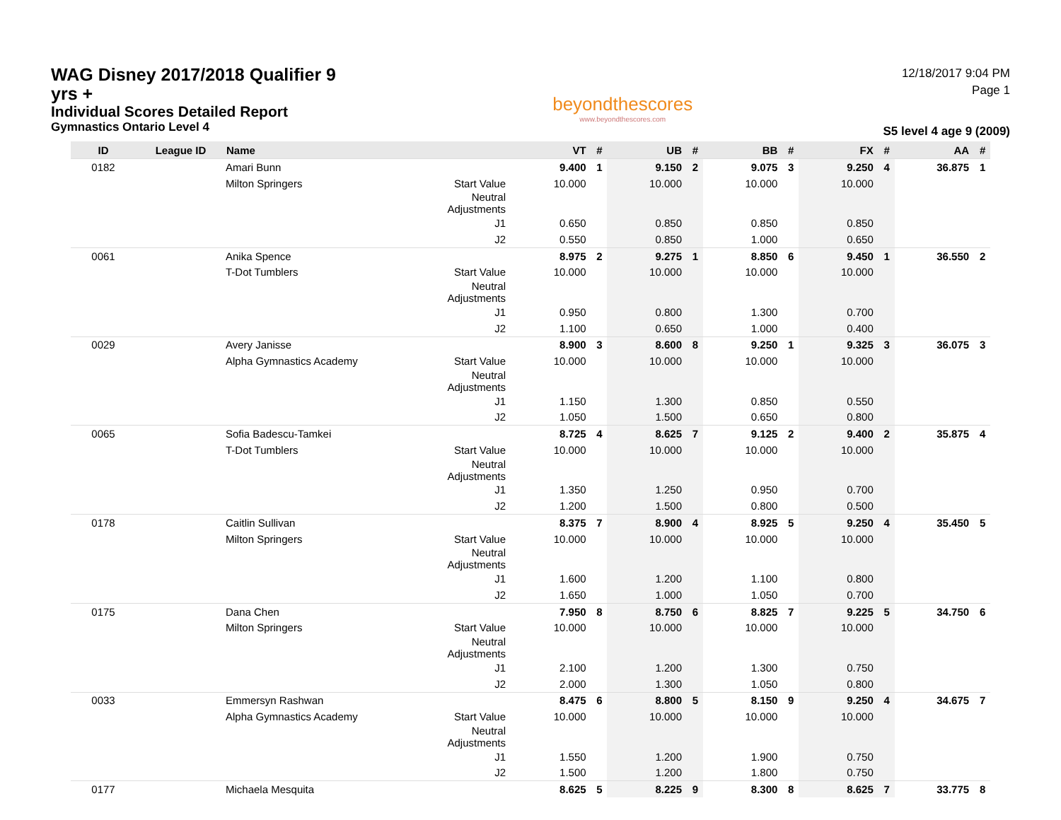WAG Disney 2017/2018 Qualifier 9 yrs +
Individual Scores Detailed Report
Gymnastics Ontario Level 4
beyondthescores
www.beyondthescores.com
12/18/2017 9:04 PM
Page 1
S5 level 4 age 9 (2009)
| ID | League ID | Name | | VT | # | UB | # | BB | # | FX | # | AA | # |
| --- | --- | --- | --- | --- | --- | --- | --- | --- | --- | --- | --- | --- | --- |
| 0182 | | Amari Bunn | | 9.400 | 1 | 9.150 | 2 | 9.075 | 3 | 9.250 | 4 | 36.875 | 1 |
| | | Milton Springers | Start Value | 10.000 | | 10.000 | | 10.000 | | 10.000 | | | |
| | | | Neutral Adjustments | | | | | | | | | | |
| | | | J1 | 0.650 | | 0.850 | | 0.850 | | 0.850 | | | |
| | | | J2 | 0.550 | | 0.850 | | 1.000 | | 0.650 | | | |
| 0061 | | Anika Spence | | 8.975 | 2 | 9.275 | 1 | 8.850 | 6 | 9.450 | 1 | 36.550 | 2 |
| | | T-Dot Tumblers | Start Value | 10.000 | | 10.000 | | 10.000 | | 10.000 | | | |
| | | | Neutral Adjustments | | | | | | | | | | |
| | | | J1 | 0.950 | | 0.800 | | 1.300 | | 0.700 | | | |
| | | | J2 | 1.100 | | 0.650 | | 1.000 | | 0.400 | | | |
| 0029 | | Avery Janisse | | 8.900 | 3 | 8.600 | 8 | 9.250 | 1 | 9.325 | 3 | 36.075 | 3 |
| | | Alpha Gymnastics Academy | Start Value | 10.000 | | 10.000 | | 10.000 | | 10.000 | | | |
| | | | Neutral Adjustments | | | | | | | | | | |
| | | | J1 | 1.150 | | 1.300 | | 0.850 | | 0.550 | | | |
| | | | J2 | 1.050 | | 1.500 | | 0.650 | | 0.800 | | | |
| 0065 | | Sofia Badescu-Tamkei | | 8.725 | 4 | 8.625 | 7 | 9.125 | 2 | 9.400 | 2 | 35.875 | 4 |
| | | T-Dot Tumblers | Start Value | 10.000 | | 10.000 | | 10.000 | | 10.000 | | | |
| | | | Neutral Adjustments | | | | | | | | | | |
| | | | J1 | 1.350 | | 1.250 | | 0.950 | | 0.700 | | | |
| | | | J2 | 1.200 | | 1.500 | | 0.800 | | 0.500 | | | |
| 0178 | | Caitlin Sullivan | | 8.375 | 7 | 8.900 | 4 | 8.925 | 5 | 9.250 | 4 | 35.450 | 5 |
| | | Milton Springers | Start Value | 10.000 | | 10.000 | | 10.000 | | 10.000 | | | |
| | | | Neutral Adjustments | | | | | | | | | | |
| | | | J1 | 1.600 | | 1.200 | | 1.100 | | 0.800 | | | |
| | | | J2 | 1.650 | | 1.000 | | 1.050 | | 0.700 | | | |
| 0175 | | Dana Chen | | 7.950 | 8 | 8.750 | 6 | 8.825 | 7 | 9.225 | 5 | 34.750 | 6 |
| | | Milton Springers | Start Value | 10.000 | | 10.000 | | 10.000 | | 10.000 | | | |
| | | | Neutral Adjustments | | | | | | | | | | |
| | | | J1 | 2.100 | | 1.200 | | 1.300 | | 0.750 | | | |
| | | | J2 | 2.000 | | 1.300 | | 1.050 | | 0.800 | | | |
| 0033 | | Emmersyn Rashwan | | 8.475 | 6 | 8.800 | 5 | 8.150 | 9 | 9.250 | 4 | 34.675 | 7 |
| | | Alpha Gymnastics Academy | Start Value | 10.000 | | 10.000 | | 10.000 | | 10.000 | | | |
| | | | Neutral Adjustments | | | | | | | | | | |
| | | | J1 | 1.550 | | 1.200 | | 1.900 | | 0.750 | | | |
| | | | J2 | 1.500 | | 1.200 | | 1.800 | | 0.750 | | | |
| 0177 | | Michaela Mesquita | | 8.625 | 5 | 8.225 | 9 | 8.300 | 8 | 8.625 | 7 | 33.775 | 8 |